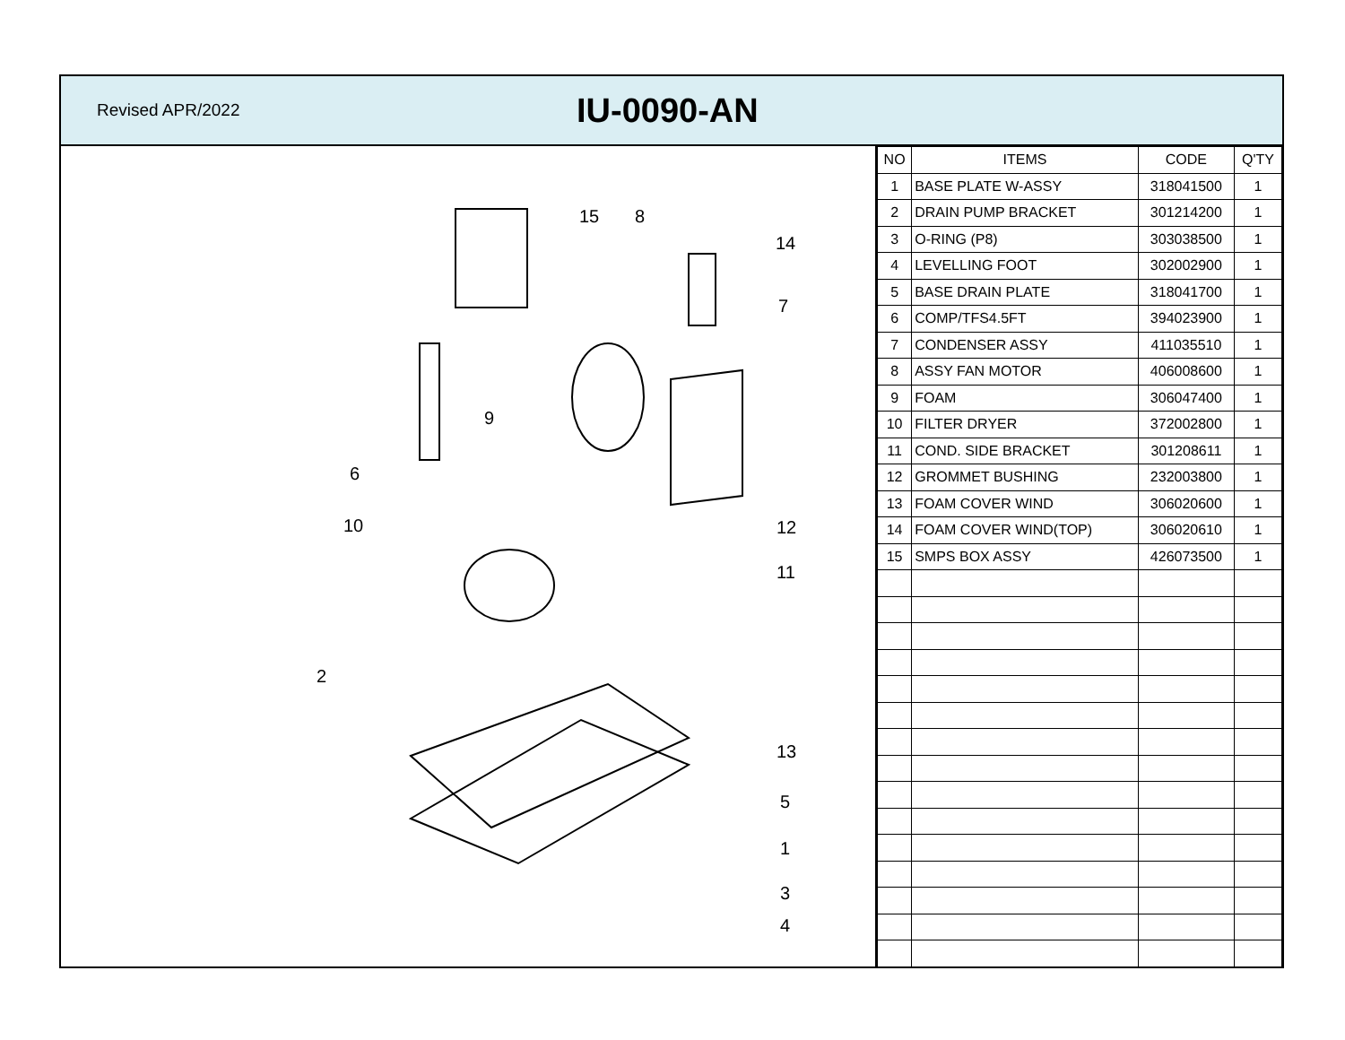Revised APR/2022
IU-0090-AN
15
8
14
7
9
6
10
12
11
2
13
5
1
3
4
| NO | ITEMS | CODE | Q'TY |
| --- | --- | --- | --- |
| 1 | BASE PLATE W-ASSY | 318041500 | 1 |
| 2 | DRAIN PUMP BRACKET | 301214200 | 1 |
| 3 | O-RING (P8) | 303038500 | 1 |
| 4 | LEVELLING FOOT | 302002900 | 1 |
| 5 | BASE DRAIN PLATE | 318041700 | 1 |
| 6 | COMP/TFS4.5FT | 394023900 | 1 |
| 7 | CONDENSER ASSY | 411035510 | 1 |
| 8 | ASSY FAN MOTOR | 406008600 | 1 |
| 9 | FOAM | 306047400 | 1 |
| 10 | FILTER DRYER | 372002800 | 1 |
| 11 | COND. SIDE BRACKET | 301208611 | 1 |
| 12 | GROMMET BUSHING | 232003800 | 1 |
| 13 | FOAM COVER WIND | 306020600 | 1 |
| 14 | FOAM COVER WIND(TOP) | 306020610 | 1 |
| 15 | SMPS BOX ASSY | 426073500 | 1 |